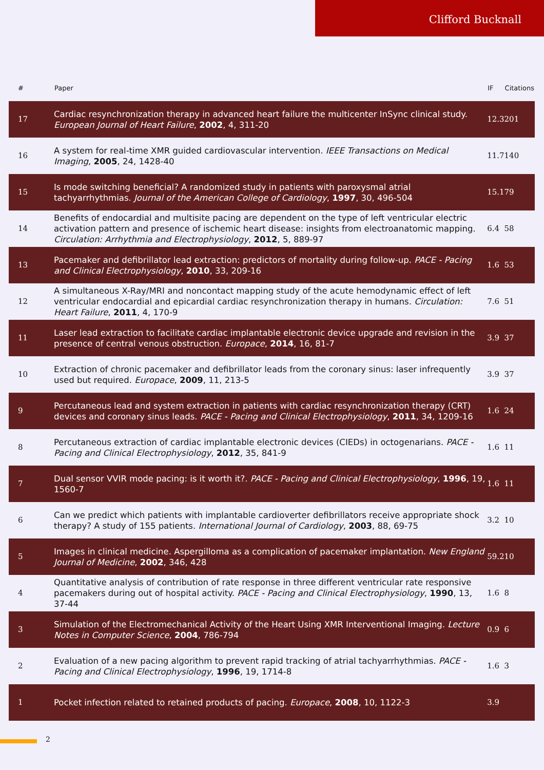Clifford Bucknall
| # | Paper | IF | Citations |
| --- | --- | --- | --- |
| 17 | Cardiac resynchronization therapy in advanced heart failure the multicenter InSync clinical study. European Journal of Heart Failure , 2002 , 4, 311-20 | 12.3 | 201 |
| 16 | A system for real-time XMR guided cardiovascular intervention. IEEE Transactions on Medical Imaging , 2005 , 24, 1428-40 | 11.7 | 140 |
| 15 | Is mode switching beneficial? A randomized study in patients with paroxysmal atrial tachyarrhythmias. Journal of the American College of Cardiology , 1997 , 30, 496-504 | 15.1 | 79 |
| 14 | Benefits of endocardial and multisite pacing are dependent on the type of left ventricular electric activation pattern and presence of ischemic heart disease: insights from electroanatomic mapping. Circulation: Arrhythmia and Electrophysiology , 2012 , 5, 889-97 | 6.4 | 58 |
| 13 | Pacemaker and defibrillator lead extraction: predictors of mortality during follow-up. PACE - Pacing and Clinical Electrophysiology , 2010 , 33, 209-16 | 1.6 | 53 |
| 12 | A simultaneous X-Ray/MRI and noncontact mapping study of the acute hemodynamic effect of left ventricular endocardial and epicardial cardiac resynchronization therapy in humans. Circulation: Heart Failure , 2011 , 4, 170-9 | 7.6 | 51 |
| 11 | Laser lead extraction to facilitate cardiac implantable electronic device upgrade and revision in the presence of central venous obstruction. Europace , 2014 , 16, 81-7 | 3.9 | 37 |
| 10 | Extraction of chronic pacemaker and defibrillator leads from the coronary sinus: laser infrequently used but required. Europace , 2009 , 11, 213-5 | 3.9 | 37 |
| 9 | Percutaneous lead and system extraction in patients with cardiac resynchronization therapy (CRT) devices and coronary sinus leads. PACE - Pacing and Clinical Electrophysiology , 2011 , 34, 1209-16 | 1.6 | 24 |
| 8 | Percutaneous extraction of cardiac implantable electronic devices (CIEDs) in octogenarians. PACE - Pacing and Clinical Electrophysiology , 2012 , 35, 841-9 | 1.6 | 11 |
| 7 | Dual sensor VVIR mode pacing: is it worth it?. PACE - Pacing and Clinical Electrophysiology , 1996 , 19, 1560-7 | 1.6 | 11 |
| 6 | Can we predict which patients with implantable cardioverter defibrillators receive appropriate shock therapy? A study of 155 patients. International Journal of Cardiology , 2003 , 88, 69-75 | 3.2 | 10 |
| 5 | Images in clinical medicine. Aspergilloma as a complication of pacemaker implantation. New England Journal of Medicine , 2002 , 346, 428 | 59.2 | 10 |
| 4 | Quantitative analysis of contribution of rate response in three different ventricular rate responsive pacemakers during out of hospital activity. PACE - Pacing and Clinical Electrophysiology , 1990 , 13, 37-44 | 1.6 | 8 |
| 3 | Simulation of the Electromechanical Activity of the Heart Using XMR Interventional Imaging. Lecture Notes in Computer Science , 2004 , 786-794 | 0.9 | 6 |
| 2 | Evaluation of a new pacing algorithm to prevent rapid tracking of atrial tachyarrhythmias. PACE - Pacing and Clinical Electrophysiology , 1996 , 19, 1714-8 | 1.6 | 3 |
| 1 | Pocket infection related to retained products of pacing. Europace , 2008 , 10, 1122-3 | 3.9 | |
2